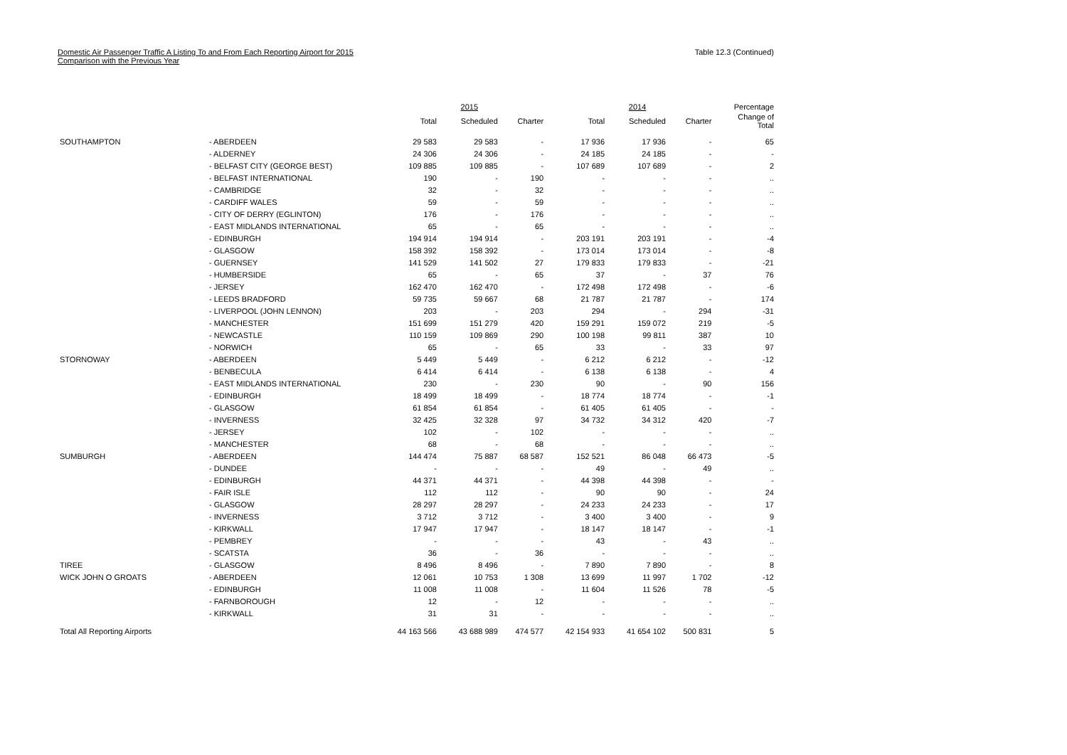Domestic Air Passenger Traffic A Listing To and From Each Reporting Airport for 2015
Comparison with the Previous Year
Table 12.3 (Continued)
| | | | 2015 | | | 2014 | | Percentage |
| --- | --- | --- | --- | --- | --- | --- | --- | --- |
| | | Total | Scheduled | Charter | Total | Scheduled | Charter | Change of Total |
| SOUTHAMPTON | - ABERDEEN | 29 583 | 29 583 | - | 17 936 | 17 936 | - | 65 |
| | - ALDERNEY | 24 306 | 24 306 | - | 24 185 | 24 185 | - | - |
| | - BELFAST CITY (GEORGE BEST) | 109 885 | 109 885 | - | 107 689 | 107 689 | - | 2 |
| | - BELFAST INTERNATIONAL | 190 | - | 190 | - | - | - | .. |
| | - CAMBRIDGE | 32 | - | 32 | - | - | - | .. |
| | - CARDIFF WALES | 59 | - | 59 | - | - | - | .. |
| | - CITY OF DERRY (EGLINTON) | 176 | - | 176 | - | - | - | .. |
| | - EAST MIDLANDS INTERNATIONAL | 65 | - | 65 | - | - | - | .. |
| | - EDINBURGH | 194 914 | 194 914 | - | 203 191 | 203 191 | - | -4 |
| | - GLASGOW | 158 392 | 158 392 | - | 173 014 | 173 014 | - | -8 |
| | - GUERNSEY | 141 529 | 141 502 | 27 | 179 833 | 179 833 | - | -21 |
| | - HUMBERSIDE | 65 | - | 65 | 37 | - | 37 | 76 |
| | - JERSEY | 162 470 | 162 470 | - | 172 498 | 172 498 | - | -6 |
| | - LEEDS BRADFORD | 59 735 | 59 667 | 68 | 21 787 | 21 787 | - | 174 |
| | - LIVERPOOL (JOHN LENNON) | 203 | - | 203 | 294 | - | 294 | -31 |
| | - MANCHESTER | 151 699 | 151 279 | 420 | 159 291 | 159 072 | 219 | -5 |
| | - NEWCASTLE | 110 159 | 109 869 | 290 | 100 198 | 99 811 | 387 | 10 |
| | - NORWICH | 65 | - | 65 | 33 | - | 33 | 97 |
| STORNOWAY | - ABERDEEN | 5 449 | 5 449 | - | 6 212 | 6 212 | - | -12 |
| | - BENBECULA | 6 414 | 6 414 | - | 6 138 | 6 138 | - | 4 |
| | - EAST MIDLANDS INTERNATIONAL | 230 | - | 230 | 90 | - | 90 | 156 |
| | - EDINBURGH | 18 499 | 18 499 | - | 18 774 | 18 774 | - | -1 |
| | - GLASGOW | 61 854 | 61 854 | - | 61 405 | 61 405 | - | - |
| | - INVERNESS | 32 425 | 32 328 | 97 | 34 732 | 34 312 | 420 | -7 |
| | - JERSEY | 102 | - | 102 | - | - | - | .. |
| | - MANCHESTER | 68 | - | 68 | - | - | - | .. |
| SUMBURGH | - ABERDEEN | 144 474 | 75 887 | 68 587 | 152 521 | 86 048 | 66 473 | -5 |
| | - DUNDEE | - | - | - | 49 | - | 49 | .. |
| | - EDINBURGH | 44 371 | 44 371 | - | 44 398 | 44 398 | - | - |
| | - FAIR ISLE | 112 | 112 | - | 90 | 90 | - | 24 |
| | - GLASGOW | 28 297 | 28 297 | - | 24 233 | 24 233 | - | 17 |
| | - INVERNESS | 3 712 | 3 712 | - | 3 400 | 3 400 | - | 9 |
| | - KIRKWALL | 17 947 | 17 947 | - | 18 147 | 18 147 | - | -1 |
| | - PEMBREY | - | - | - | 43 | - | 43 | .. |
| | - SCATSTA | 36 | - | 36 | - | - | - | .. |
| TIREE | - GLASGOW | 8 496 | 8 496 | - | 7 890 | 7 890 | - | 8 |
| WICK JOHN O GROATS | - ABERDEEN | 12 061 | 10 753 | 1 308 | 13 699 | 11 997 | 1 702 | -12 |
| | - EDINBURGH | 11 008 | 11 008 | - | 11 604 | 11 526 | 78 | -5 |
| | - FARNBOROUGH | 12 | - | 12 | - | - | - | .. |
| | - KIRKWALL | 31 | 31 | - | - | - | - | .. |
| Total All Reporting Airports | | 44 163 566 | 43 688 989 | 474 577 | 42 154 933 | 41 654 102 | 500 831 | 5 |